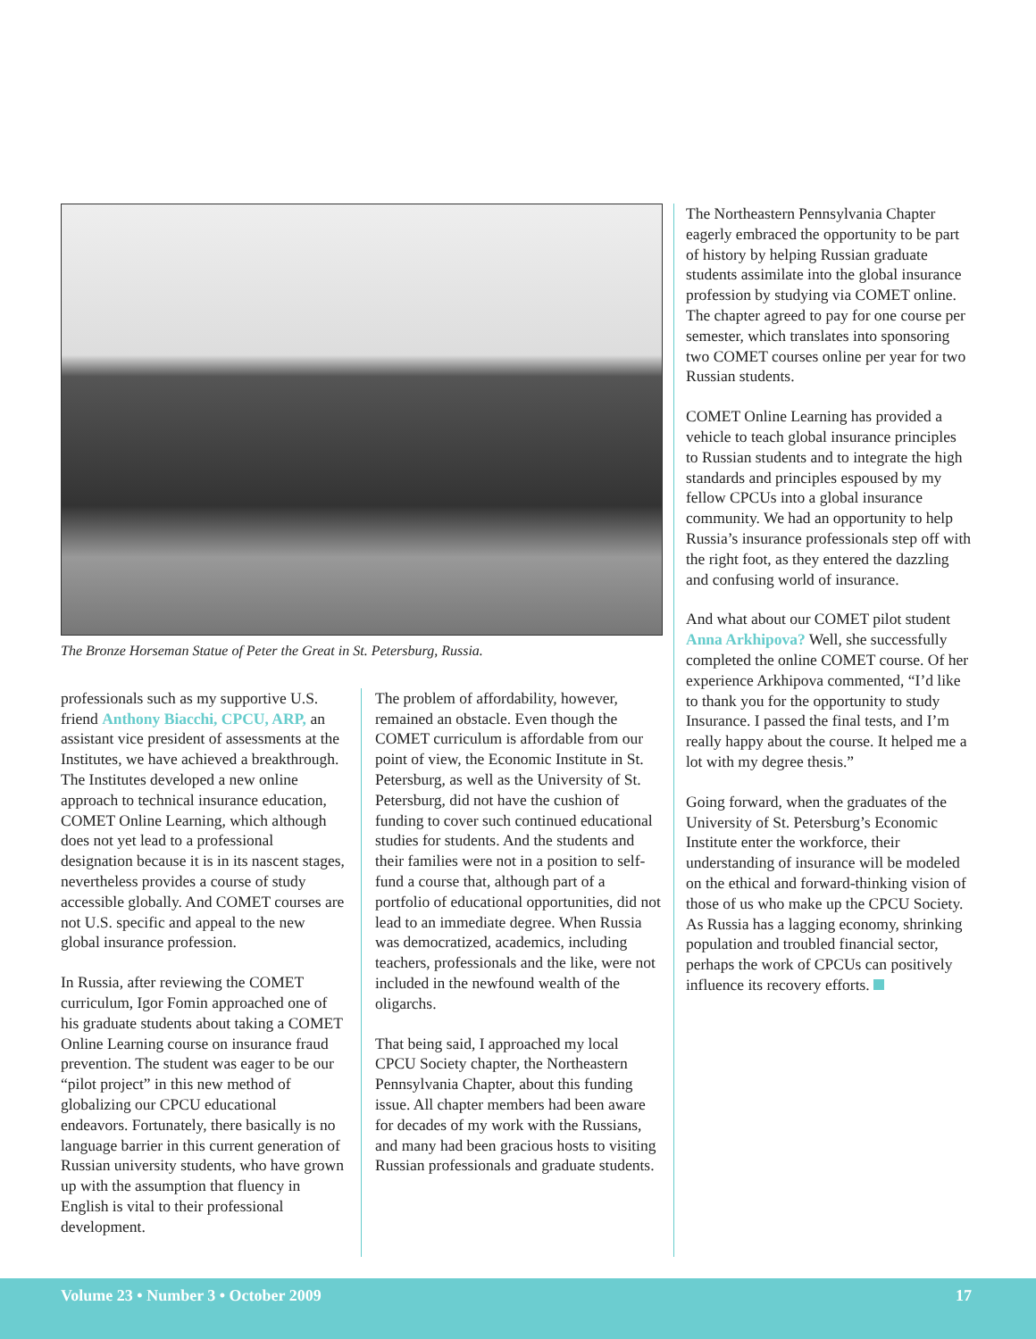The Bronze Horseman Statue of Peter the Great in St. Petersburg, Russia.
professionals such as my supportive U.S. friend Anthony Biacchi, CPCU, ARP, an assistant vice president of assessments at the Institutes, we have achieved a breakthrough. The Institutes developed a new online approach to technical insurance education, COMET Online Learning, which although does not yet lead to a professional designation because it is in its nascent stages, nevertheless provides a course of study accessible globally. And COMET courses are not U.S. specific and appeal to the new global insurance profession.
In Russia, after reviewing the COMET curriculum, Igor Fomin approached one of his graduate students about taking a COMET Online Learning course on insurance fraud prevention. The student was eager to be our “pilot project” in this new method of globalizing our CPCU educational endeavors. Fortunately, there basically is no language barrier in this current generation of Russian university students, who have grown up with the assumption that fluency in English is vital to their professional development.
The problem of affordability, however, remained an obstacle. Even though the COMET curriculum is affordable from our point of view, the Economic Institute in St. Petersburg, as well as the University of St. Petersburg, did not have the cushion of funding to cover such continued educational studies for students. And the students and their families were not in a position to self-fund a course that, although part of a portfolio of educational opportunities, did not lead to an immediate degree. When Russia was democratized, academics, including teachers, professionals and the like, were not included in the newfound wealth of the oligarchs.
That being said, I approached my local CPCU Society chapter, the Northeastern Pennsylvania Chapter, about this funding issue. All chapter members had been aware for decades of my work with the Russians, and many had been gracious hosts to visiting Russian professionals and graduate students.
The Northeastern Pennsylvania Chapter eagerly embraced the opportunity to be part of history by helping Russian graduate students assimilate into the global insurance profession by studying via COMET online. The chapter agreed to pay for one course per semester, which translates into sponsoring two COMET courses online per year for two Russian students.
COMET Online Learning has provided a vehicle to teach global insurance principles to Russian students and to integrate the high standards and principles espoused by my fellow CPCUs into a global insurance community. We had an opportunity to help Russia’s insurance professionals step off with the right foot, as they entered the dazzling and confusing world of insurance.
And what about our COMET pilot student Anna Arkhipova? Well, she successfully completed the online COMET course. Of her experience Arkhipova commented, “I’d like to thank you for the opportunity to study Insurance. I passed the final tests, and I’m really happy about the course. It helped me a lot with my degree thesis.”
Going forward, when the graduates of the University of St. Petersburg’s Economic Institute enter the workforce, their understanding of insurance will be modeled on the ethical and forward-thinking vision of those of us who make up the CPCU Society. As Russia has a lagging economy, shrinking population and troubled financial sector, perhaps the work of CPCUs can positively influence its recovery efforts.
Volume 23 • Number 3 • October 2009 17